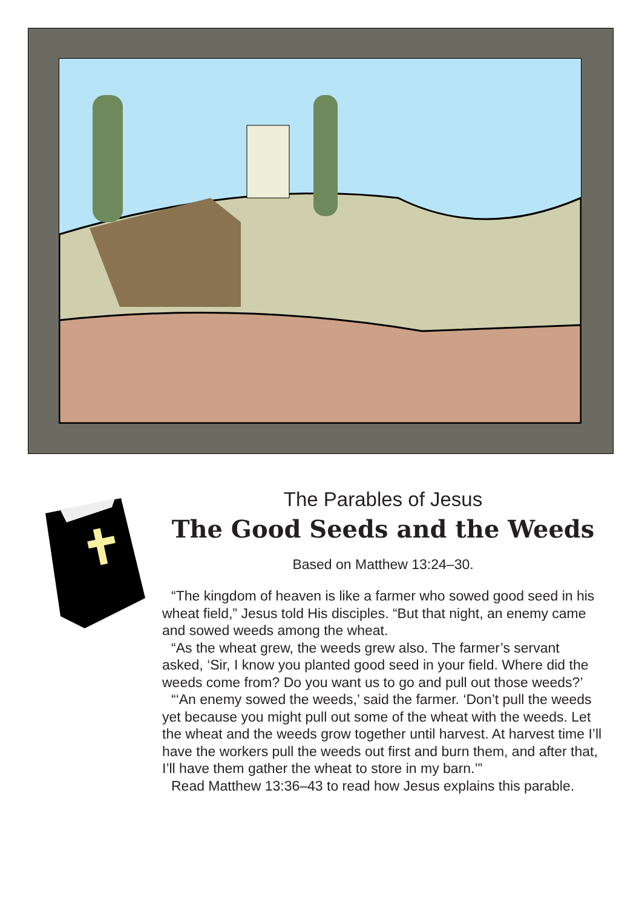The Parables of Jesus
The Good Seeds and the Weeds
Based on Matthew 13:24–30.
“The kingdom of heaven is like a farmer who sowed good seed in his wheat field,” Jesus told His disciples. “But that night, an enemy came and sowed weeds among the wheat.
“As the wheat grew, the weeds grew also. The farmer’s servant asked, ‘Sir, I know you planted good seed in your field. Where did the weeds come from? Do you want us to go and pull out those weeds?’
“‘An enemy sowed the weeds,’ said the farmer. ‘Don’t pull the weeds yet because you might pull out some of the wheat with the weeds. Let the wheat and the weeds grow together until harvest. At harvest time I’ll have the workers pull the weeds out first and burn them, and after that, I’ll have them gather the wheat to store in my barn.’”
Read Matthew 13:36–43 to read how Jesus explains this parable.